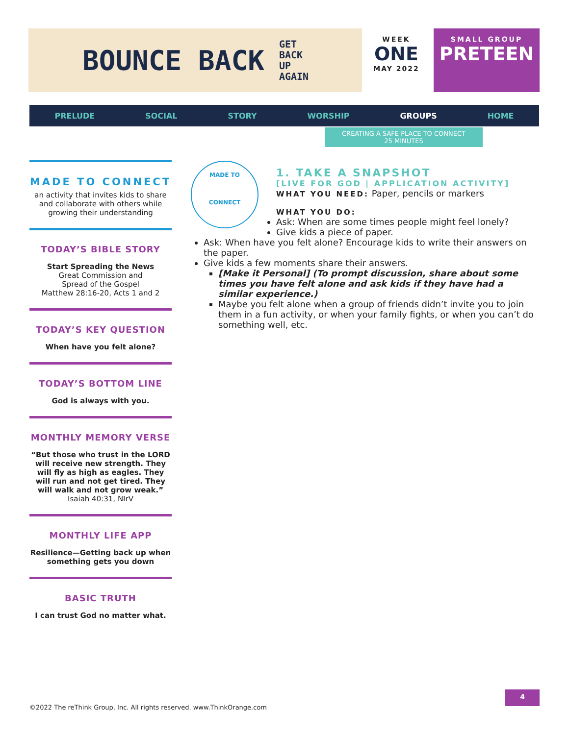BOUNCE BACK GET
BACK
UP
AGAIN
WEEK
ONE
MAY 2022
SMALL GROUP
PRETEEN
PRELUDE SOCIAL STORY WORSHIP GROUPS HOME
CREATING A SAFE PLACE TO CONNECT
25 MINUTES
MADE TO CONNECT
an activity that invites kids to share and collaborate with others while growing their understanding
TODAY’S BIBLE STORY
Start Spreading the News
Great Commission and
Spread of the Gospel
Matthew 28:16-20, Acts 1 and 2
TODAY’S KEY QUESTION
When have you felt alone?
TODAY’S BOTTOM LINE
God is always with you.
MONTHLY MEMORY VERSE
“But those who trust in the LORD will receive new strength. They will fly as high as eagles. They will run and not get tired. They will walk and not grow weak.”
Isaiah 40:31, NIrV
MONTHLY LIFE APP
Resilience—Getting back up when something gets you down
BASIC TRUTH
I can trust God no matter what.
MADE TO
CONNECT
1. TAKE A SNAPSHOT
[LIVE FOR GOD | APPLICATION ACTIVITY]
WHAT YOU NEED: Paper, pencils or markers
WHAT YOU DO:
Ask: When are some times people might feel lonely?
Give kids a piece of paper.
Ask: When have you felt alone? Encourage kids to write their answers on the paper.
Give kids a few moments share their answers.
[Make it Personal] (To prompt discussion, share about some times you have felt alone and ask kids if they have had a similar experience.)
Maybe you felt alone when a group of friends didn’t invite you to join them in a fun activity, or when your family fights, or when you can’t do something well, etc.
©2022 The reThink Group, Inc. All rights reserved. www.ThinkOrange.com
4